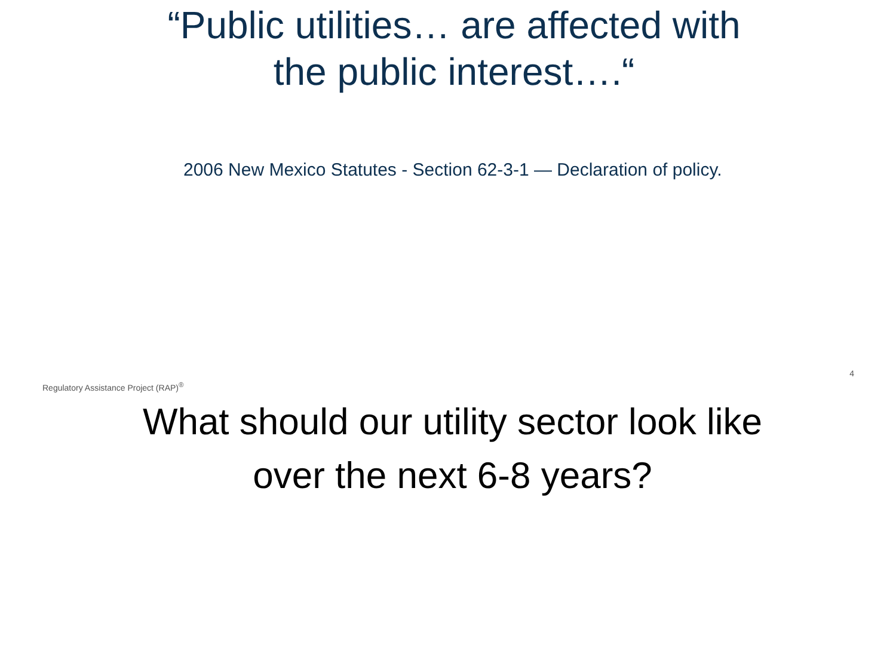“Public utilities… are affected with
the public interest….“
2006 New Mexico Statutes - Section 62-3-1 — Declaration of policy.
Regulatory Assistance Project (RAP)<sup>®</sup> 4
What should our utility sector look like
over the next 6-8 years?